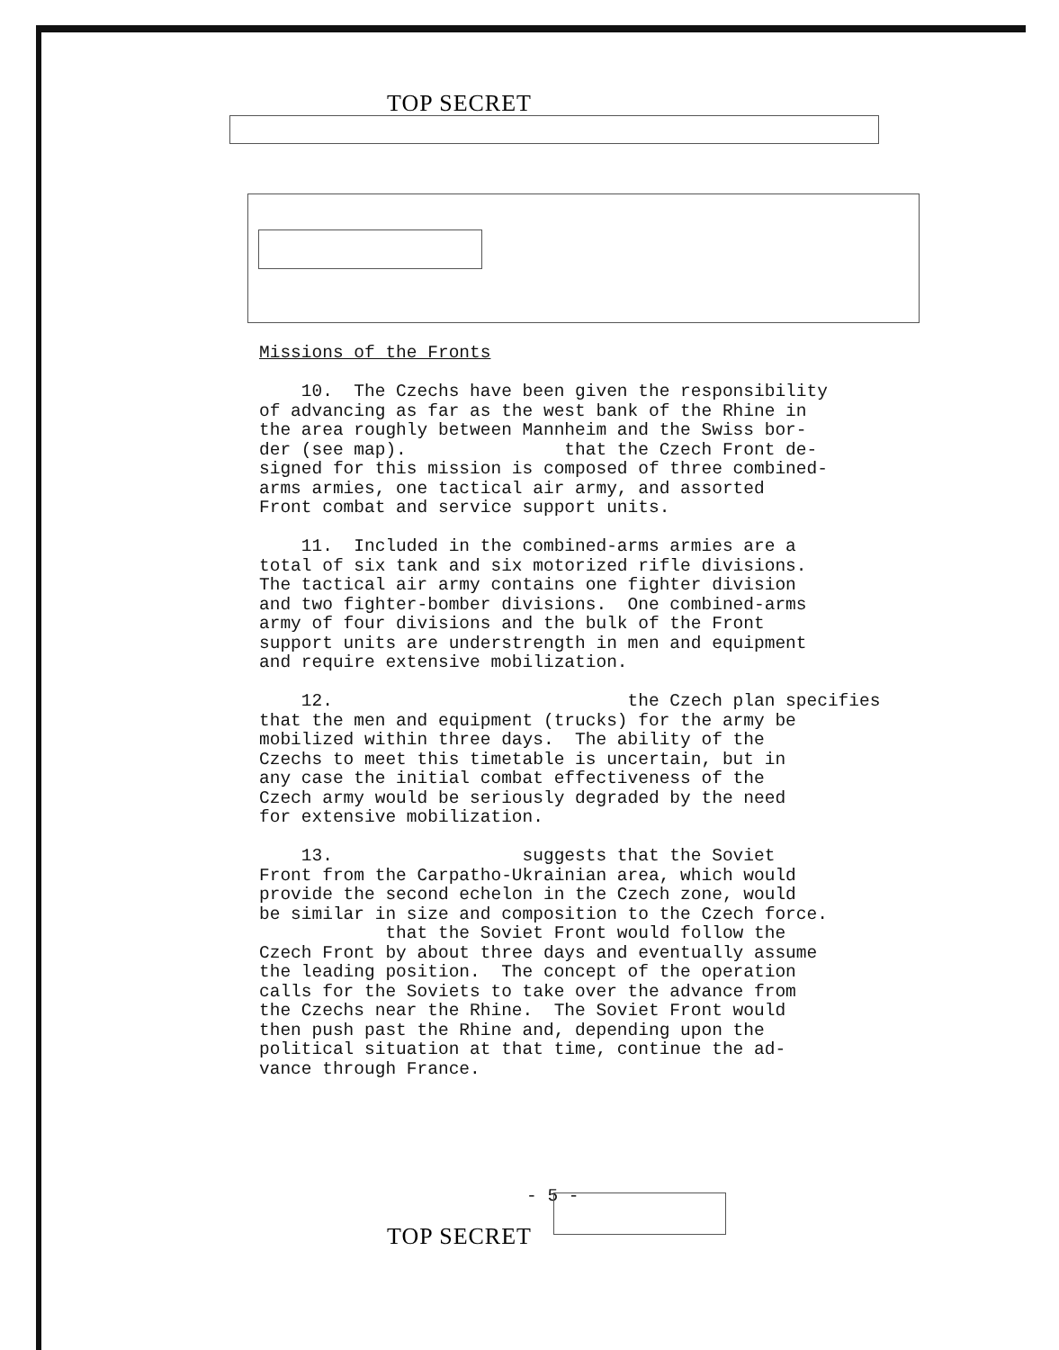TOP SECRET
Missions of the Fronts 10. The Czechs have been given the responsibility of advancing as far as the west bank of the Rhine in the area roughly between Mannheim and the Swiss bor- der (see map). that the Czech Front de- signed for this mission is composed of three combined- arms armies, one tactical air army, and assorted Front combat and service support units. 11. Included in the combined-arms armies are a total of six tank and six motorized rifle divisions. The tactical air army contains one fighter division and two fighter-bomber divisions. One combined-arms army of four divisions and the bulk of the Front support units are understrength in men and equipment and require extensive mobilization. 12. the Czech plan specifies that the men and equipment (trucks) for the army be mobilized within three days. The ability of the Czechs to meet this timetable is uncertain, but in any case the initial combat effectiveness of the Czech army would be seriously degraded by the need for extensive mobilization. 13. suggests that the Soviet Front from the Carpatho-Ukrainian area, which would provide the second echelon in the Czech zone, would be similar in size and composition to the Czech force. that the Soviet Front would follow the Czech Front by about three days and eventually assume the leading position. The concept of the operation calls for the Soviets to take over the advance from the Czechs near the Rhine. The Soviet Front would then push past the Rhine and, depending upon the political situation at that time, continue the ad- vance through France.
- 5 -
TOP SECRET